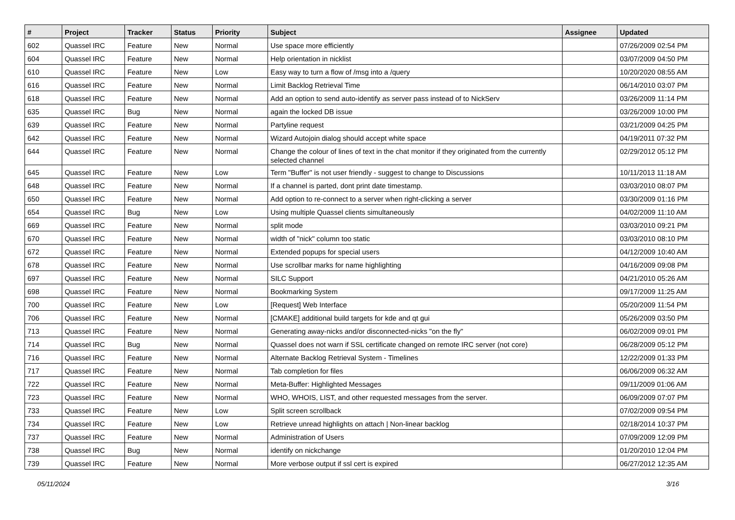| # | Project | Tracker | Status | Priority | Subject | Assignee | Updated |
| --- | --- | --- | --- | --- | --- | --- | --- |
| 602 | Quassel IRC | Feature | New | Normal | Use space more efficiently | | 07/26/2009 02:54 PM |
| 604 | Quassel IRC | Feature | New | Normal | Help orientation in nicklist | | 03/07/2009 04:50 PM |
| 610 | Quassel IRC | Feature | New | Low | Easy way to turn a flow of /msg into a /query | | 10/20/2020 08:55 AM |
| 616 | Quassel IRC | Feature | New | Normal | Limit Backlog Retrieval Time | | 06/14/2010 03:07 PM |
| 618 | Quassel IRC | Feature | New | Normal | Add an option to send auto-identify as server pass instead of to NickServ | | 03/26/2009 11:14 PM |
| 635 | Quassel IRC | Bug | New | Normal | again the locked DB issue | | 03/26/2009 10:00 PM |
| 639 | Quassel IRC | Feature | New | Normal | Partyline request | | 03/21/2009 04:25 PM |
| 642 | Quassel IRC | Feature | New | Normal | Wizard Autojoin dialog should accept white space | | 04/19/2011 07:32 PM |
| 644 | Quassel IRC | Feature | New | Normal | Change the colour of lines of text in the chat monitor if they originated from the currently selected channel | | 02/29/2012 05:12 PM |
| 645 | Quassel IRC | Feature | New | Low | Term "Buffer" is not user friendly - suggest to change to Discussions | | 10/11/2013 11:18 AM |
| 648 | Quassel IRC | Feature | New | Normal | If a channel is parted, dont print date timestamp. | | 03/03/2010 08:07 PM |
| 650 | Quassel IRC | Feature | New | Normal | Add option to re-connect to a server when right-clicking a server | | 03/30/2009 01:16 PM |
| 654 | Quassel IRC | Bug | New | Low | Using multiple Quassel clients simultaneously | | 04/02/2009 11:10 AM |
| 669 | Quassel IRC | Feature | New | Normal | split mode | | 03/03/2010 09:21 PM |
| 670 | Quassel IRC | Feature | New | Normal | width of "nick" column too static | | 03/03/2010 08:10 PM |
| 672 | Quassel IRC | Feature | New | Normal | Extended popups for special users | | 04/12/2009 10:40 AM |
| 678 | Quassel IRC | Feature | New | Normal | Use scrollbar marks for name highlighting | | 04/16/2009 09:08 PM |
| 697 | Quassel IRC | Feature | New | Normal | SILC Support | | 04/21/2010 05:26 AM |
| 698 | Quassel IRC | Feature | New | Normal | Bookmarking System | | 09/17/2009 11:25 AM |
| 700 | Quassel IRC | Feature | New | Low | [Request] Web Interface | | 05/20/2009 11:54 PM |
| 706 | Quassel IRC | Feature | New | Normal | [CMAKE] additional build targets for kde and qt gui | | 05/26/2009 03:50 PM |
| 713 | Quassel IRC | Feature | New | Normal | Generating away-nicks and/or disconnected-nicks "on the fly" | | 06/02/2009 09:01 PM |
| 714 | Quassel IRC | Bug | New | Normal | Quassel does not warn if SSL certificate changed on remote IRC server (not core) | | 06/28/2009 05:12 PM |
| 716 | Quassel IRC | Feature | New | Normal | Alternate Backlog Retrieval System - Timelines | | 12/22/2009 01:33 PM |
| 717 | Quassel IRC | Feature | New | Normal | Tab completion for files | | 06/06/2009 06:32 AM |
| 722 | Quassel IRC | Feature | New | Normal | Meta-Buffer: Highlighted Messages | | 09/11/2009 01:06 AM |
| 723 | Quassel IRC | Feature | New | Normal | WHO, WHOIS, LIST, and other requested messages from the server. | | 06/09/2009 07:07 PM |
| 733 | Quassel IRC | Feature | New | Low | Split screen scrollback | | 07/02/2009 09:54 PM |
| 734 | Quassel IRC | Feature | New | Low | Retrieve unread highlights on attach / Non-linear backlog | | 02/18/2014 10:37 PM |
| 737 | Quassel IRC | Feature | New | Normal | Administration of Users | | 07/09/2009 12:09 PM |
| 738 | Quassel IRC | Bug | New | Normal | identify on nickchange | | 01/20/2010 12:04 PM |
| 739 | Quassel IRC | Feature | New | Normal | More verbose output if ssl cert is expired | | 06/27/2012 12:35 AM |
05/11/2024 3/16